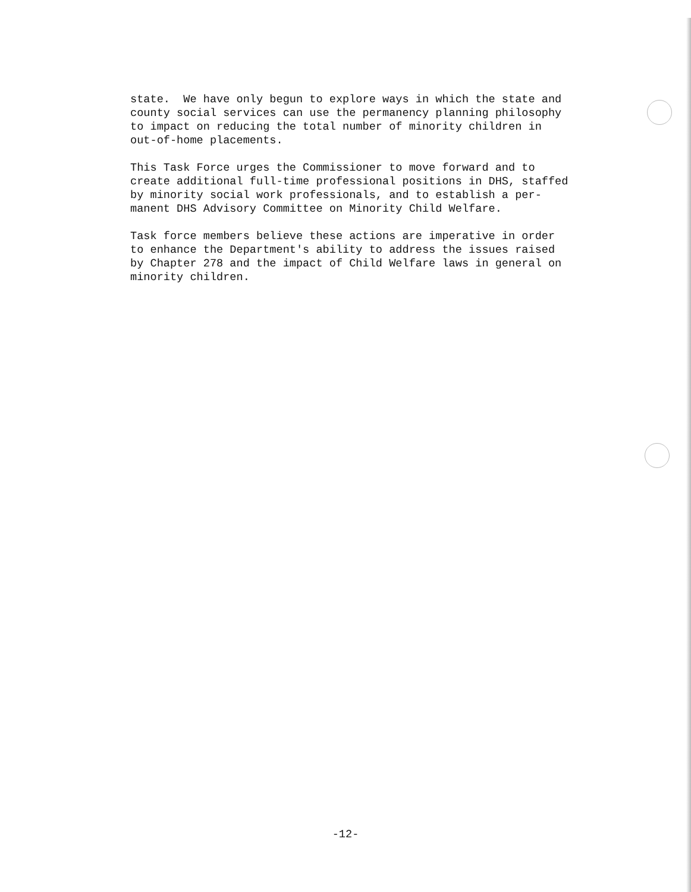state. We have only begun to explore ways in which the state and county social services can use the permanency planning philosophy to impact on reducing the total number of minority children in out-of-home placements.
This Task Force urges the Commissioner to move forward and to create additional full-time professional positions in DHS, staffed by minority social work professionals, and to establish a per- manent DHS Advisory Committee on Minority Child Welfare.
Task force members believe these actions are imperative in order to enhance the Department's ability to address the issues raised by Chapter 278 and the impact of Child Welfare laws in general on minority children.
-12-